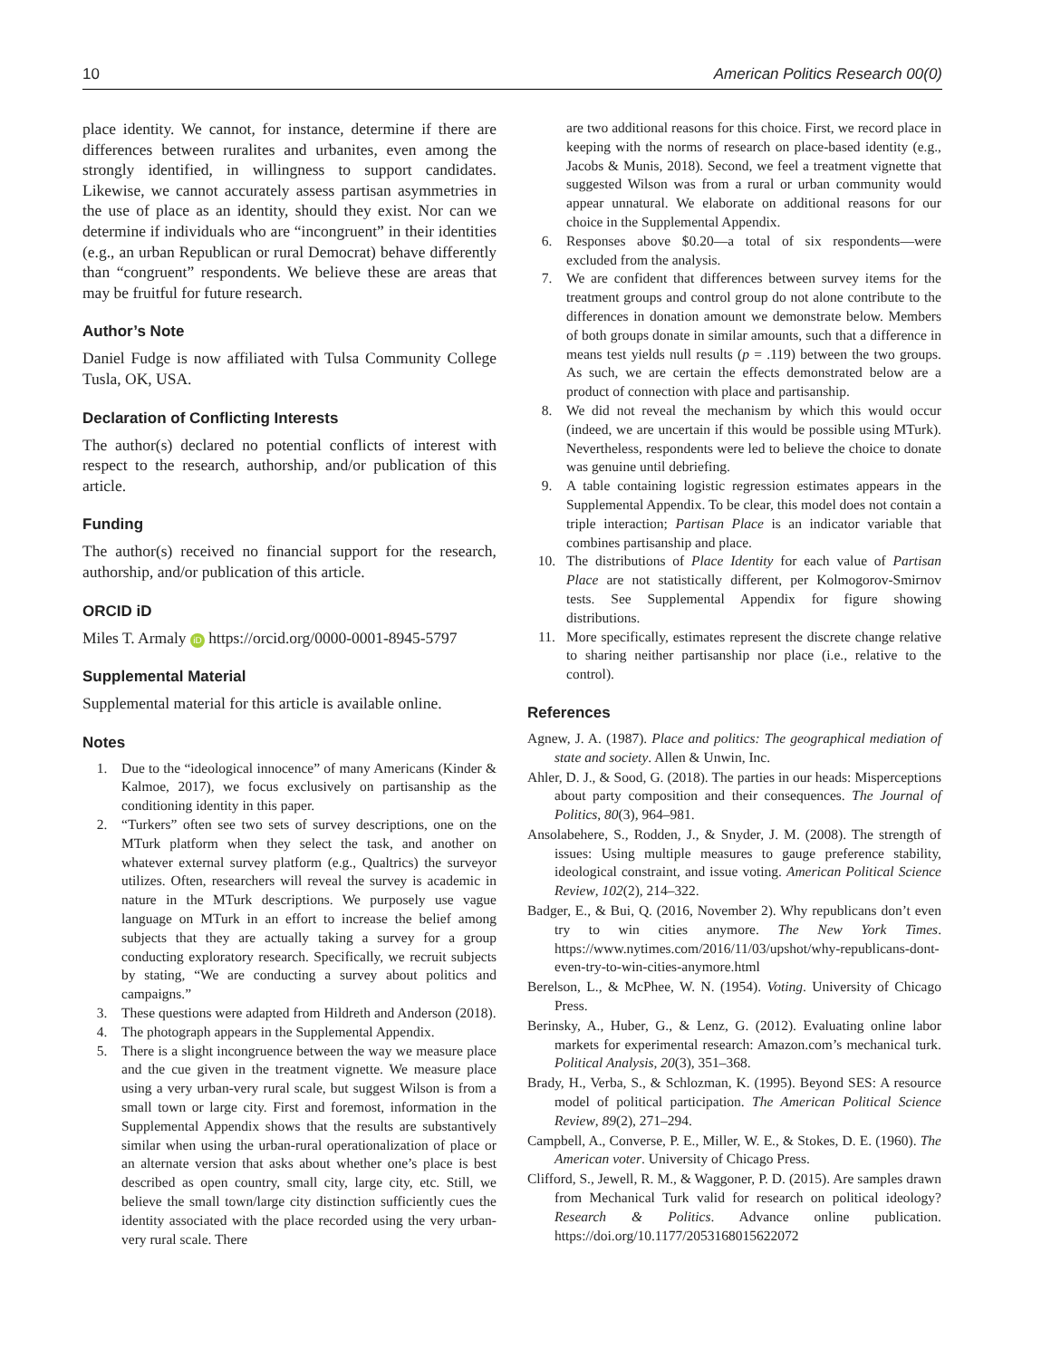10 American Politics Research 00(0)
place identity. We cannot, for instance, determine if there are differences between ruralites and urbanites, even among the strongly identified, in willingness to support candidates. Likewise, we cannot accurately assess partisan asymmetries in the use of place as an identity, should they exist. Nor can we determine if individuals who are “incongruent” in their identities (e.g., an urban Republican or rural Democrat) behave differently than “congruent” respondents. We believe these are areas that may be fruitful for future research.
Author’s Note
Daniel Fudge is now affiliated with Tulsa Community College Tusla, OK, USA.
Declaration of Conflicting Interests
The author(s) declared no potential conflicts of interest with respect to the research, authorship, and/or publication of this article.
Funding
The author(s) received no financial support for the research, authorship, and/or publication of this article.
ORCID iD
Miles T. Armaly iD https://orcid.org/0000-0001-8945-5797
Supplemental Material
Supplemental material for this article is available online.
Notes
1. Due to the “ideological innocence” of many Americans (Kinder & Kalmoe, 2017), we focus exclusively on partisanship as the conditioning identity in this paper.
2. “Turkers” often see two sets of survey descriptions, one on the MTurk platform when they select the task, and another on whatever external survey platform (e.g., Qualtrics) the surveyor utilizes. Often, researchers will reveal the survey is academic in nature in the MTurk descriptions. We purposely use vague language on MTurk in an effort to increase the belief among subjects that they are actually taking a survey for a group conducting exploratory research. Specifically, we recruit subjects by stating, “We are conducting a survey about politics and campaigns.”
3. These questions were adapted from Hildreth and Anderson (2018).
4. The photograph appears in the Supplemental Appendix.
5. There is a slight incongruence between the way we measure place and the cue given in the treatment vignette. We measure place using a very urban-very rural scale, but suggest Wilson is from a small town or large city. First and foremost, information in the Supplemental Appendix shows that the results are substantively similar when using the urban-rural operationalization of place or an alternate version that asks about whether one’s place is best described as open country, small city, large city, etc. Still, we believe the small town/large city distinction sufficiently cues the identity associated with the place recorded using the very urban-very rural scale. There
are two additional reasons for this choice. First, we record place in keeping with the norms of research on place-based identity (e.g., Jacobs & Munis, 2018). Second, we feel a treatment vignette that suggested Wilson was from a rural or urban community would appear unnatural. We elaborate on additional reasons for our choice in the Supplemental Appendix.
6. Responses above $0.20—a total of six respondents—were excluded from the analysis.
7. We are confident that differences between survey items for the treatment groups and control group do not alone contribute to the differences in donation amount we demonstrate below. Members of both groups donate in similar amounts, such that a difference in means test yields null results (p = .119) between the two groups. As such, we are certain the effects demonstrated below are a product of connection with place and partisanship.
8. We did not reveal the mechanism by which this would occur (indeed, we are uncertain if this would be possible using MTurk). Nevertheless, respondents were led to believe the choice to donate was genuine until debriefing.
9. A table containing logistic regression estimates appears in the Supplemental Appendix. To be clear, this model does not contain a triple interaction; Partisan Place is an indicator variable that combines partisanship and place.
10. The distributions of Place Identity for each value of Partisan Place are not statistically different, per Kolmogorov-Smirnov tests. See Supplemental Appendix for figure showing distributions.
11. More specifically, estimates represent the discrete change relative to sharing neither partisanship nor place (i.e., relative to the control).
References
Agnew, J. A. (1987). Place and politics: The geographical mediation of state and society. Allen & Unwin, Inc.
Ahler, D. J., & Sood, G. (2018). The parties in our heads: Misperceptions about party composition and their consequences. The Journal of Politics, 80(3), 964–981.
Ansolabehere, S., Rodden, J., & Snyder, J. M. (2008). The strength of issues: Using multiple measures to gauge preference stability, ideological constraint, and issue voting. American Political Science Review, 102(2), 214–322.
Badger, E., & Bui, Q. (2016, November 2). Why republicans don’t even try to win cities anymore. The New York Times. https://www.nytimes.com/2016/11/03/upshot/why-republicans-dont-even-try-to-win-cities-anymore.html
Berelson, L., & McPhee, W. N. (1954). Voting. University of Chicago Press.
Berinsky, A., Huber, G., & Lenz, G. (2012). Evaluating online labor markets for experimental research: Amazon.com’s mechanical turk. Political Analysis, 20(3), 351–368.
Brady, H., Verba, S., & Schlozman, K. (1995). Beyond SES: A resource model of political participation. The American Political Science Review, 89(2), 271–294.
Campbell, A., Converse, P. E., Miller, W. E., & Stokes, D. E. (1960). The American voter. University of Chicago Press.
Clifford, S., Jewell, R. M., & Waggoner, P. D. (2015). Are samples drawn from Mechanical Turk valid for research on political ideology? Research & Politics. Advance online publication. https://doi.org/10.1177/2053168015622072